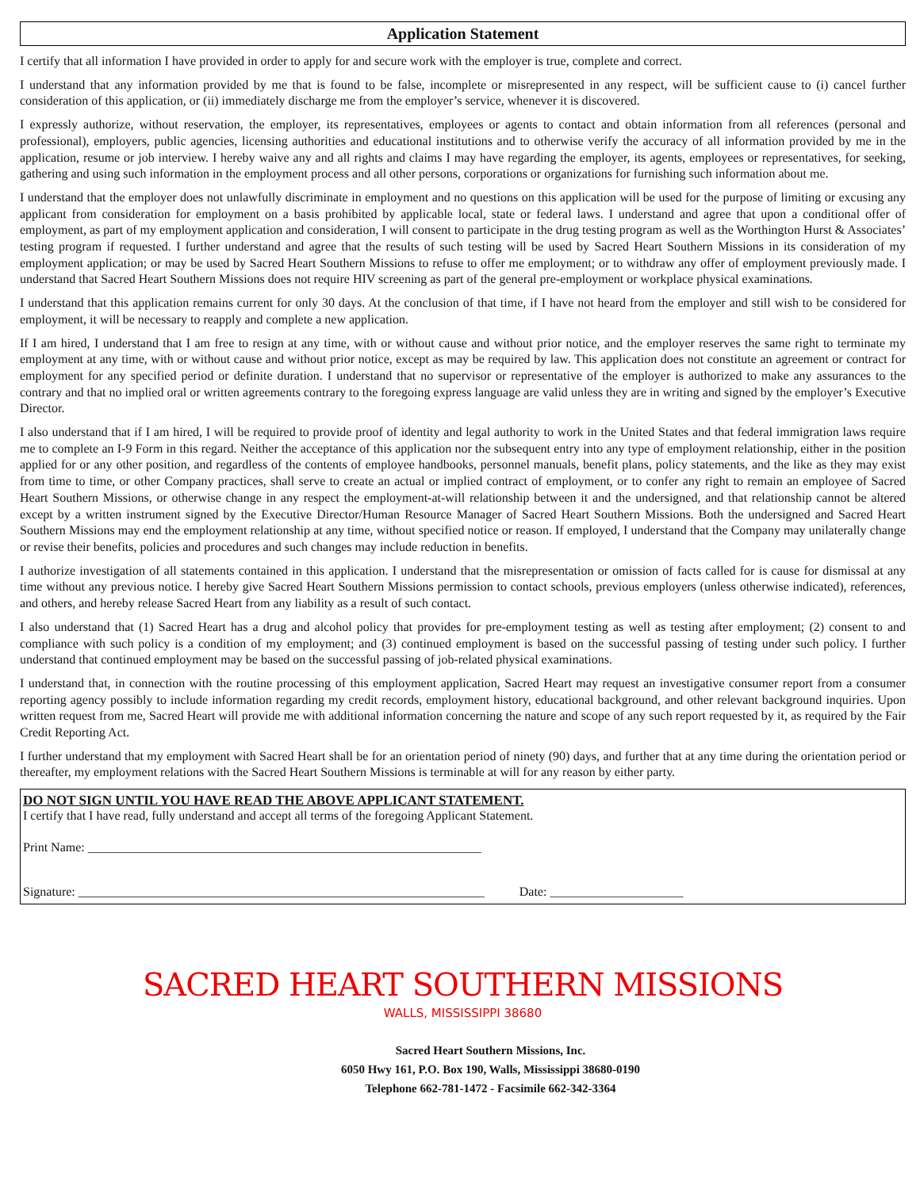Application Statement
I certify that all information I have provided in order to apply for and secure work with the employer is true, complete and correct.
I understand that any information provided by me that is found to be false, incomplete or misrepresented in any respect, will be sufficient cause to (i) cancel further consideration of this application, or (ii) immediately discharge me from the employer’s service, whenever it is discovered.
I expressly authorize, without reservation, the employer, its representatives, employees or agents to contact and obtain information from all references (personal and professional), employers, public agencies, licensing authorities and educational institutions and to otherwise verify the accuracy of all information provided by me in the application, resume or job interview. I hereby waive any and all rights and claims I may have regarding the employer, its agents, employees or representatives, for seeking, gathering and using such information in the employment process and all other persons, corporations or organizations for furnishing such information about me.
I understand that the employer does not unlawfully discriminate in employment and no questions on this application will be used for the purpose of limiting or excusing any applicant from consideration for employment on a basis prohibited by applicable local, state or federal laws. I understand and agree that upon a conditional offer of employment, as part of my employment application and consideration, I will consent to participate in the drug testing program as well as the Worthington Hurst & Associates’ testing program if requested. I further understand and agree that the results of such testing will be used by Sacred Heart Southern Missions in its consideration of my employment application; or may be used by Sacred Heart Southern Missions to refuse to offer me employment; or to withdraw any offer of employment previously made. I understand that Sacred Heart Southern Missions does not require HIV screening as part of the general pre-employment or workplace physical examinations.
I understand that this application remains current for only 30 days. At the conclusion of that time, if I have not heard from the employer and still wish to be considered for employment, it will be necessary to reapply and complete a new application.
If I am hired, I understand that I am free to resign at any time, with or without cause and without prior notice, and the employer reserves the same right to terminate my employment at any time, with or without cause and without prior notice, except as may be required by law. This application does not constitute an agreement or contract for employment for any specified period or definite duration. I understand that no supervisor or representative of the employer is authorized to make any assurances to the contrary and that no implied oral or written agreements contrary to the foregoing express language are valid unless they are in writing and signed by the employer’s Executive Director.
I also understand that if I am hired, I will be required to provide proof of identity and legal authority to work in the United States and that federal immigration laws require me to complete an I-9 Form in this regard. Neither the acceptance of this application nor the subsequent entry into any type of employment relationship, either in the position applied for or any other position, and regardless of the contents of employee handbooks, personnel manuals, benefit plans, policy statements, and the like as they may exist from time to time, or other Company practices, shall serve to create an actual or implied contract of employment, or to confer any right to remain an employee of Sacred Heart Southern Missions, or otherwise change in any respect the employment-at-will relationship between it and the undersigned, and that relationship cannot be altered except by a written instrument signed by the Executive Director/Human Resource Manager of Sacred Heart Southern Missions. Both the undersigned and Sacred Heart Southern Missions may end the employment relationship at any time, without specified notice or reason. If employed, I understand that the Company may unilaterally change or revise their benefits, policies and procedures and such changes may include reduction in benefits.
I authorize investigation of all statements contained in this application. I understand that the misrepresentation or omission of facts called for is cause for dismissal at any time without any previous notice. I hereby give Sacred Heart Southern Missions permission to contact schools, previous employers (unless otherwise indicated), references, and others, and hereby release Sacred Heart from any liability as a result of such contact.
I also understand that (1) Sacred Heart has a drug and alcohol policy that provides for pre-employment testing as well as testing after employment; (2) consent to and compliance with such policy is a condition of my employment; and (3) continued employment is based on the successful passing of testing under such policy. I further understand that continued employment may be based on the successful passing of job-related physical examinations.
I understand that, in connection with the routine processing of this employment application, Sacred Heart may request an investigative consumer report from a consumer reporting agency possibly to include information regarding my credit records, employment history, educational background, and other relevant background inquiries. Upon written request from me, Sacred Heart will provide me with additional information concerning the nature and scope of any such report requested by it, as required by the Fair Credit Reporting Act.
I further understand that my employment with Sacred Heart shall be for an orientation period of ninety (90) days, and further that at any time during the orientation period or thereafter, my employment relations with the Sacred Heart Southern Missions is terminable at will for any reason by either party.
DO NOT SIGN UNTIL YOU HAVE READ THE ABOVE APPLICANT STATEMENT.
I certify that I have read, fully understand and accept all terms of the foregoing Applicant Statement.
Print Name: ______________________________________________________________
Signature: ________________________________________________________________ Date: _____________________
SACRED HEART SOUTHERN MISSIONS
WALLS, MISSISSIPPI 38680
Sacred Heart Southern Missions, Inc.
6050 Hwy 161, P.O. Box 190, Walls, Mississippi 38680-0190
Telephone 662-781-1472 - Facsimile 662-342-3364